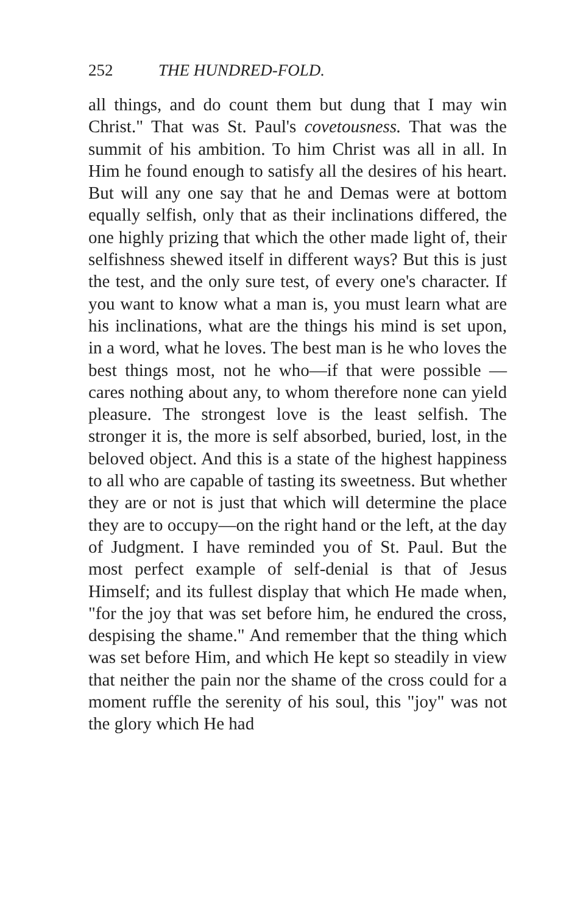252 THE HUNDRED-FOLD.
all things, and do count them but dung that I may win Christ." That was St. Paul's covetousness. That was the summit of his ambition. To him Christ was all in all. In Him he found enough to satisfy all the desires of his heart. But will any one say that he and Demas were at bottom equally selfish, only that as their inclinations differed, the one highly prizing that which the other made light of, their selfishness shewed itself in different ways? But this is just the test, and the only sure test, of every one's character. If you want to know what a man is, you must learn what are his inclinations, what are the things his mind is set upon, in a word, what he loves. The best man is he who loves the best things most, not he who—if that were possible —cares nothing about any, to whom therefore none can yield pleasure. The strongest love is the least selfish. The stronger it is, the more is self absorbed, buried, lost, in the beloved object. And this is a state of the highest happiness to all who are capable of tasting its sweetness. But whether they are or not is just that which will determine the place they are to occupy—on the right hand or the left, at the day of Judgment. I have reminded you of St. Paul. But the most perfect example of self-denial is that of Jesus Himself; and its fullest display that which He made when, "for the joy that was set before him, he endured the cross, despising the shame." And remember that the thing which was set before Him, and which He kept so steadily in view that neither the pain nor the shame of the cross could for a moment ruffle the serenity of his soul, this "joy" was not the glory which He had